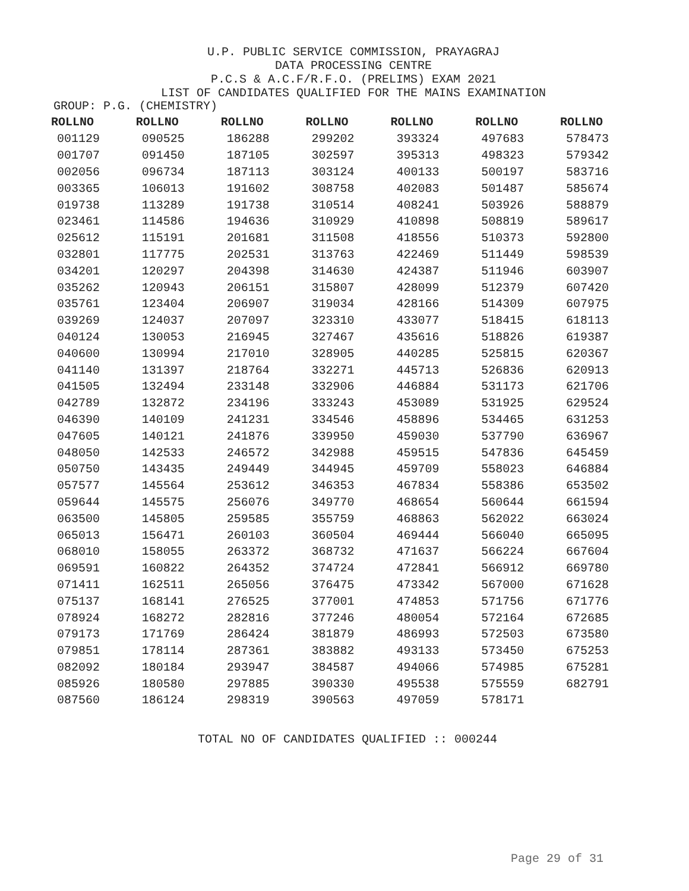U.P. PUBLIC SERVICE COMMISSION, PRAYAGRAJ
DATA PROCESSING CENTRE
P.C.S & A.C.F/R.F.O. (PRELIMS) EXAM 2021
LIST OF CANDIDATES QUALIFIED FOR THE MAINS EXAMINATION
GROUP: P.G. (CHEMISTRY)
| ROLLNO | ROLLNO | ROLLNO | ROLLNO | ROLLNO | ROLLNO | ROLLNO |
| --- | --- | --- | --- | --- | --- | --- |
| 001129 | 090525 | 186288 | 299202 | 393324 | 497683 | 578473 |
| 001707 | 091450 | 187105 | 302597 | 395313 | 498323 | 579342 |
| 002056 | 096734 | 187113 | 303124 | 400133 | 500197 | 583716 |
| 003365 | 106013 | 191602 | 308758 | 402083 | 501487 | 585674 |
| 019738 | 113289 | 191738 | 310514 | 408241 | 503926 | 588879 |
| 023461 | 114586 | 194636 | 310929 | 410898 | 508819 | 589617 |
| 025612 | 115191 | 201681 | 311508 | 418556 | 510373 | 592800 |
| 032801 | 117775 | 202531 | 313763 | 422469 | 511449 | 598539 |
| 034201 | 120297 | 204398 | 314630 | 424387 | 511946 | 603907 |
| 035262 | 120943 | 206151 | 315807 | 428099 | 512379 | 607420 |
| 035761 | 123404 | 206907 | 319034 | 428166 | 514309 | 607975 |
| 039269 | 124037 | 207097 | 323310 | 433077 | 518415 | 618113 |
| 040124 | 130053 | 216945 | 327467 | 435616 | 518826 | 619387 |
| 040600 | 130994 | 217010 | 328905 | 440285 | 525815 | 620367 |
| 041140 | 131397 | 218764 | 332271 | 445713 | 526836 | 620913 |
| 041505 | 132494 | 233148 | 332906 | 446884 | 531173 | 621706 |
| 042789 | 132872 | 234196 | 333243 | 453089 | 531925 | 629524 |
| 046390 | 140109 | 241231 | 334546 | 458896 | 534465 | 631253 |
| 047605 | 140121 | 241876 | 339950 | 459030 | 537790 | 636967 |
| 048050 | 142533 | 246572 | 342988 | 459515 | 547836 | 645459 |
| 050750 | 143435 | 249449 | 344945 | 459709 | 558023 | 646884 |
| 057577 | 145564 | 253612 | 346353 | 467834 | 558386 | 653502 |
| 059644 | 145575 | 256076 | 349770 | 468654 | 560644 | 661594 |
| 063500 | 145805 | 259585 | 355759 | 468863 | 562022 | 663024 |
| 065013 | 156471 | 260103 | 360504 | 469444 | 566040 | 665095 |
| 068010 | 158055 | 263372 | 368732 | 471637 | 566224 | 667604 |
| 069591 | 160822 | 264352 | 374724 | 472841 | 566912 | 669780 |
| 071411 | 162511 | 265056 | 376475 | 473342 | 567000 | 671628 |
| 075137 | 168141 | 276525 | 377001 | 474853 | 571756 | 671776 |
| 078924 | 168272 | 282816 | 377246 | 480054 | 572164 | 672685 |
| 079173 | 171769 | 286424 | 381879 | 486993 | 572503 | 673580 |
| 079851 | 178114 | 287361 | 383882 | 493133 | 573450 | 675253 |
| 082092 | 180184 | 293947 | 384587 | 494066 | 574985 | 675281 |
| 085926 | 180580 | 297885 | 390330 | 495538 | 575559 | 682791 |
| 087560 | 186124 | 298319 | 390563 | 497059 | 578171 | |
TOTAL NO OF CANDIDATES QUALIFIED :: 000244
Page 29 of 31